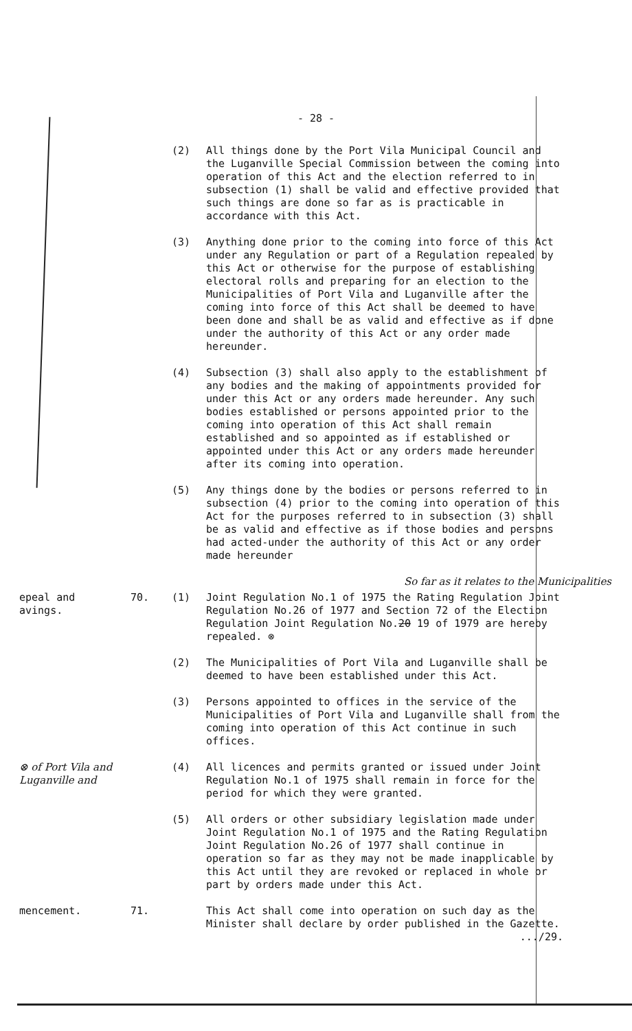- 28 -
(2) All things done by the Port Vila Municipal Council and the Luganville Special Commission between the coming into operation of this Act and the election referred to in subsection (1) shall be valid and effective provided that such things are done so far as is practicable in accordance with this Act.
(3) Anything done prior to the coming into force of this Act under any Regulation or part of a Regulation repealed by this Act or otherwise for the purpose of establishing electoral rolls and preparing for an election to the Municipalities of Port Vila and Luganville after the coming into force of this Act shall be deemed to have been done and shall be as valid and effective as if done under the authority of this Act or any order made hereunder.
(4) Subsection (3) shall also apply to the establishment of any bodies and the making of appointments provided for under this Act or any orders made hereunder. Any such bodies established or persons appointed prior to the coming into operation of this Act shall remain established and so appointed as if established or appointed under this Act or any orders made hereunder after its coming into operation.
(5) Any things done by the bodies or persons referred to in subsection (4) prior to the coming into operation of this Act for the purposes referred to in subsection (3) shall be as valid and effective as if those bodies and persons had acted-under the authority of this Act or any order made hereunder
So far as it relates to the Municipalities
epeal and
avings.
70. (1) Joint Regulation No.1 of 1975 the Rating Regulation Joint Regulation No.26 of 1977 and Section 72 of the Election Regulation Joint Regulation No.20 19 of 1979 are hereby repealed. ⊗
(2) The Municipalities of Port Vila and Luganville shall be deemed to have been established under this Act.
(3) Persons appointed to offices in the service of the Municipalities of Port Vila and Luganville shall from the coming into operation of this Act continue in such offices.
⊗ of Port Vila and Luganville and
(4) All licences and permits granted or issued under Joint Regulation No.1 of 1975 shall remain in force for the period for which they were granted.
(5) All orders or other subsidiary legislation made under Joint Regulation No.1 of 1975 and the Rating Regulation Joint Regulation No.26 of 1977 shall continue in operation so far as they may not be made inapplicable by this Act until they are revoked or replaced in whole or part by orders made under this Act.
mencement. 71. This Act shall come into operation on such day as the Minister shall declare by order published in the Gazette.
.../29.